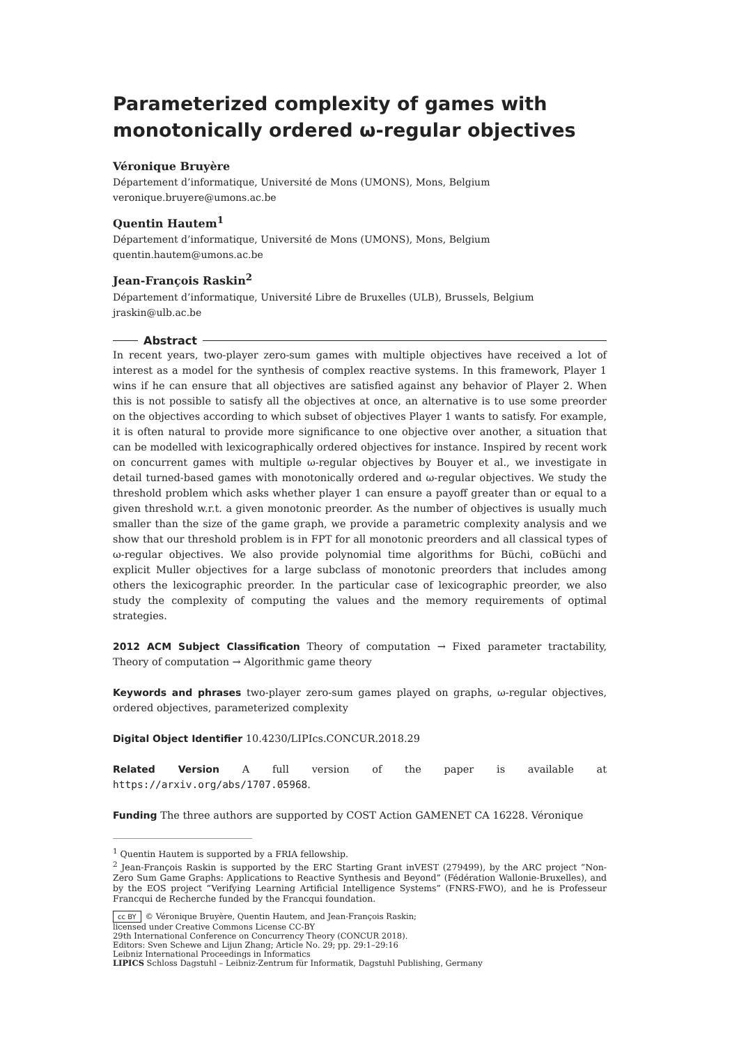Parameterized complexity of games with monotonically ordered ω-regular objectives
Véronique Bruyère
Département d’informatique, Université de Mons (UMONS), Mons, Belgium
veronique.bruyere@umons.ac.be
Quentin Hautem<sup>1</sup>
Département d’informatique, Université de Mons (UMONS), Mons, Belgium
quentin.hautem@umons.ac.be
Jean-François Raskin<sup>2</sup>
Département d’informatique, Université Libre de Bruxelles (ULB), Brussels, Belgium
jraskin@ulb.ac.be
Abstract
In recent years, two-player zero-sum games with multiple objectives have received a lot of interest as a model for the synthesis of complex reactive systems. In this framework, Player 1 wins if he can ensure that all objectives are satisfied against any behavior of Player 2. When this is not possible to satisfy all the objectives at once, an alternative is to use some preorder on the objectives according to which subset of objectives Player 1 wants to satisfy. For example, it is often natural to provide more significance to one objective over another, a situation that can be modelled with lexicographically ordered objectives for instance. Inspired by recent work on concurrent games with multiple ω-regular objectives by Bouyer et al., we investigate in detail turned-based games with monotonically ordered and ω-regular objectives. We study the threshold problem which asks whether player 1 can ensure a payoff greater than or equal to a given threshold w.r.t. a given monotonic preorder. As the number of objectives is usually much smaller than the size of the game graph, we provide a parametric complexity analysis and we show that our threshold problem is in FPT for all monotonic preorders and all classical types of ω-regular objectives. We also provide polynomial time algorithms for Büchi, coBüchi and explicit Muller objectives for a large subclass of monotonic preorders that includes among others the lexicographic preorder. In the particular case of lexicographic preorder, we also study the complexity of computing the values and the memory requirements of optimal strategies.
2012 ACM Subject Classification Theory of computation → Fixed parameter tractability, Theory of computation → Algorithmic game theory
Keywords and phrases two-player zero-sum games played on graphs, ω-regular objectives, ordered objectives, parameterized complexity
Digital Object Identifier 10.4230/LIPIcs.CONCUR.2018.29
Related Version A full version of the paper is available at https://arxiv.org/abs/1707.05968.
Funding The three authors are supported by COST Action GAMENET CA 16228. Véronique
<sup>1</sup> Quentin Hautem is supported by a FRIA fellowship.
<sup>2</sup> Jean-François Raskin is supported by the ERC Starting Grant inVEST (279499), by the ARC project “Non-Zero Sum Game Graphs: Applications to Reactive Synthesis and Beyond” (Fédération Wallonie-Bruxelles), and by the EOS project “Verifying Learning Artificial Intelligence Systems” (FNRS-FWO), and he is Professeur Francqui de Recherche funded by the Francqui foundation.
cc BY © Véronique Bruyère, Quentin Hautem, and Jean-François Raskin;
licensed under Creative Commons License CC-BY
29th International Conference on Concurrency Theory (CONCUR 2018).
Editors: Sven Schewe and Lijun Zhang; Article No. 29; pp. 29:1–29:16
Leibniz International Proceedings in Informatics
LIPICS Schloss Dagstuhl – Leibniz-Zentrum für Informatik, Dagstuhl Publishing, Germany